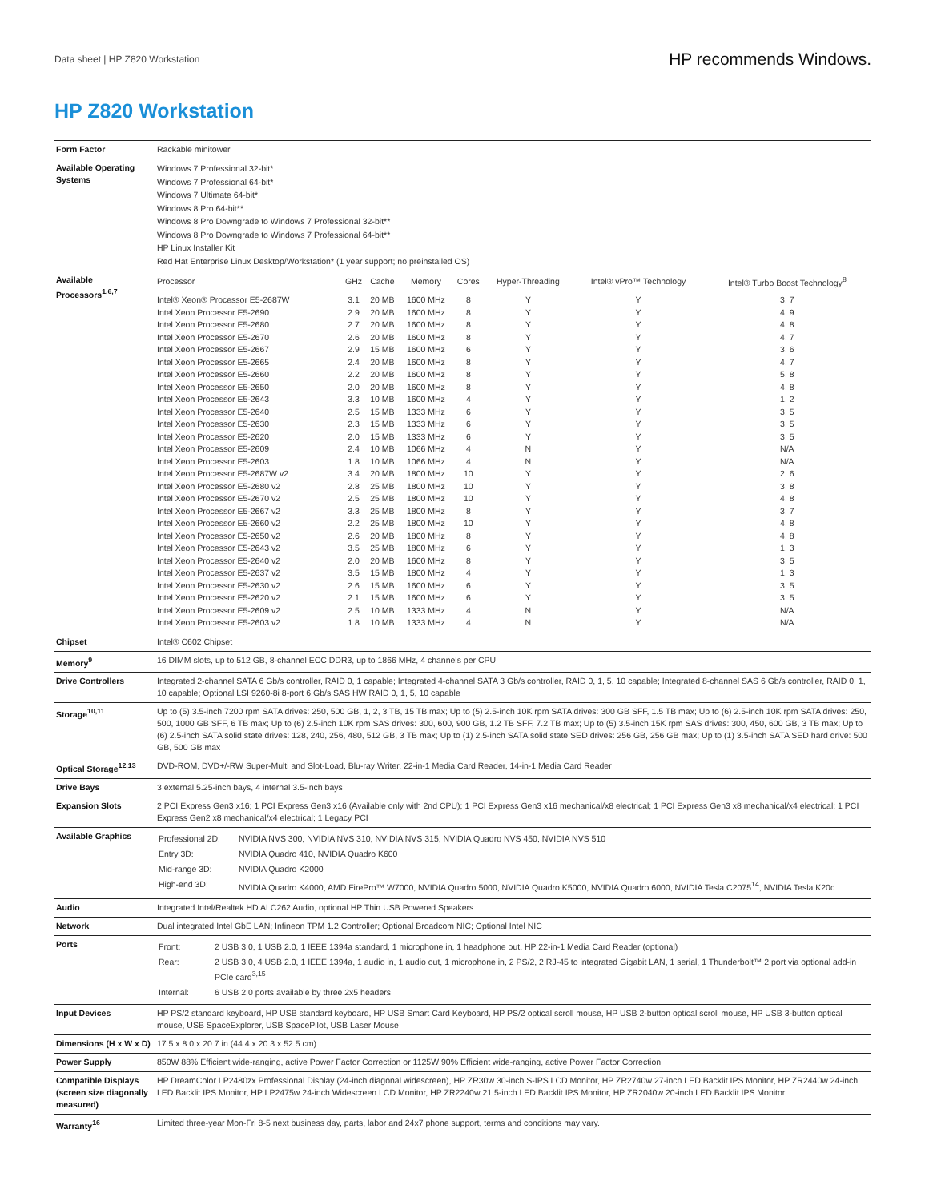Data sheet | HP Z820 Workstation HP recommends Windows.
HP Z820 Workstation
| Form Factor | Rackable minitower |
| Available Operating Systems | Windows 7 Professional 32-bit* Windows 7 Professional 64-bit* Windows 7 Ultimate 64-bit* Windows 8 Pro 64-bit** Windows 8 Pro Downgrade to Windows 7 Professional 32-bit** Windows 8 Pro Downgrade to Windows 7 Professional 64-bit** HP Linux Installer Kit Red Hat Enterprise Linux Desktop/Workstation* (1 year support; no preinstalled OS) |
| Available Processors<sup>1,6,7</sup> | / Processor / GHz / Cache / Memory / Cores / Hyper-Threading / Intel® vPro™ Technology / Intel® Turbo Boost Technology<sup>8</sup> / / --- / --- / --- / --- / --- / --- / --- / --- / / Intel® Xeon® Processor E5-2687W / 3.1 / 20 MB / 1600 MHz / 8 / Y / Y / 3, 7 / / Intel Xeon Processor E5-2690 / 2.9 / 20 MB / 1600 MHz / 8 / Y / Y / 4, 9 / / Intel Xeon Processor E5-2680 / 2.7 / 20 MB / 1600 MHz / 8 / Y / Y / 4, 8 / / Intel Xeon Processor E5-2670 / 2.6 / 20 MB / 1600 MHz / 8 / Y / Y / 4, 7 / / Intel Xeon Processor E5-2667 / 2.9 / 15 MB / 1600 MHz / 6 / Y / Y / 3, 6 / / Intel Xeon Processor E5-2665 / 2.4 / 20 MB / 1600 MHz / 8 / Y / Y / 4, 7 / / Intel Xeon Processor E5-2660 / 2.2 / 20 MB / 1600 MHz / 8 / Y / Y / 5, 8 / / Intel Xeon Processor E5-2650 / 2.0 / 20 MB / 1600 MHz / 8 / Y / Y / 4, 8 / / Intel Xeon Processor E5-2643 / 3.3 / 10 MB / 1600 MHz / 4 / Y / Y / 1, 2 / / Intel Xeon Processor E5-2640 / 2.5 / 15 MB / 1333 MHz / 6 / Y / Y / 3, 5 / / Intel Xeon Processor E5-2630 / 2.3 / 15 MB / 1333 MHz / 6 / Y / Y / 3, 5 / / Intel Xeon Processor E5-2620 / 2.0 / 15 MB / 1333 MHz / 6 / Y / Y / 3, 5 / / Intel Xeon Processor E5-2609 / 2.4 / 10 MB / 1066 MHz / 4 / N / Y / N/A / / Intel Xeon Processor E5-2603 / 1.8 / 10 MB / 1066 MHz / 4 / N / Y / N/A / / Intel Xeon Processor E5-2687W v2 / 3.4 / 20 MB / 1800 MHz / 10 / Y / Y / 2, 6 / / Intel Xeon Processor E5-2680 v2 / 2.8 / 25 MB / 1800 MHz / 10 / Y / Y / 3, 8 / / Intel Xeon Processor E5-2670 v2 / 2.5 / 25 MB / 1800 MHz / 10 / Y / Y / 4, 8 / / Intel Xeon Processor E5-2667 v2 / 3.3 / 25 MB / 1800 MHz / 8 / Y / Y / 3, 7 / / Intel Xeon Processor E5-2660 v2 / 2.2 / 25 MB / 1800 MHz / 10 / Y / Y / 4, 8 / / Intel Xeon Processor E5-2650 v2 / 2.6 / 20 MB / 1800 MHz / 8 / Y / Y / 4, 8 / / Intel Xeon Processor E5-2643 v2 / 3.5 / 25 MB / 1800 MHz / 6 / Y / Y / 1, 3 / / Intel Xeon Processor E5-2640 v2 / 2.0 / 20 MB / 1600 MHz / 8 / Y / Y / 3, 5 / / Intel Xeon Processor E5-2637 v2 / 3.5 / 15 MB / 1800 MHz / 4 / Y / Y / 1, 3 / / Intel Xeon Processor E5-2630 v2 / 2.6 / 15 MB / 1600 MHz / 6 / Y / Y / 3, 5 / / Intel Xeon Processor E5-2620 v2 / 2.1 / 15 MB / 1600 MHz / 6 / Y / Y / 3, 5 / / Intel Xeon Processor E5-2609 v2 / 2.5 / 10 MB / 1333 MHz / 4 / N / Y / N/A / / Intel Xeon Processor E5-2603 v2 / 1.8 / 10 MB / 1333 MHz / 4 / N / Y / N/A / |
| Chipset | Intel® C602 Chipset |
| Memory<sup>9</sup> | 16 DIMM slots, up to 512 GB, 8-channel ECC DDR3, up to 1866 MHz, 4 channels per CPU |
| Drive Controllers | Integrated 2-channel SATA 6 Gb/s controller, RAID 0, 1 capable; Integrated 4-channel SATA 3 Gb/s controller, RAID 0, 1, 5, 10 capable; Integrated 8-channel SAS 6 Gb/s controller, RAID 0, 1, 10 capable; Optional LSI 9260-8i 8-port 6 Gb/s SAS HW RAID 0, 1, 5, 10 capable |
| Storage<sup>10,11</sup> | Up to (5) 3.5-inch 7200 rpm SATA drives: 250, 500 GB, 1, 2, 3 TB, 15 TB max; Up to (5) 2.5-inch 10K rpm SATA drives: 300 GB SFF, 1.5 TB max; Up to (6) 2.5-inch 10K rpm SATA drives: 250, 500, 1000 GB SFF, 6 TB max; Up to (6) 2.5-inch 10K rpm SAS drives: 300, 600, 900 GB, 1.2 TB SFF, 7.2 TB max; Up to (5) 3.5-inch 15K rpm SAS drives: 300, 450, 600 GB, 3 TB max; Up to (6) 2.5-inch SATA solid state drives: 128, 240, 256, 480, 512 GB, 3 TB max; Up to (1) 2.5-inch SATA solid state SED drives: 256 GB, 256 GB max; Up to (1) 3.5-inch SATA SED hard drive: 500 GB, 500 GB max |
| Optical Storage<sup>12,13</sup> | DVD-ROM, DVD+/-RW Super-Multi and Slot-Load, Blu-ray Writer, 22-in-1 Media Card Reader, 14-in-1 Media Card Reader |
| Drive Bays | 3 external 5.25-inch bays, 4 internal 3.5-inch bays |
| Expansion Slots | 2 PCI Express Gen3 x16; 1 PCI Express Gen3 x16 (Available only with 2nd CPU); 1 PCI Express Gen3 x16 mechanical/x8 electrical; 1 PCI Express Gen3 x8 mechanical/x4 electrical; 1 PCI Express Gen2 x8 mechanical/x4 electrical; 1 Legacy PCI |
| Available Graphics | / Professional 2D: / NVIDIA NVS 300, NVIDIA NVS 310, NVIDIA NVS 315, NVIDIA Quadro NVS 450, NVIDIA NVS 510 / / Entry 3D: / NVIDIA Quadro 410, NVIDIA Quadro K600 / / Mid-range 3D: / NVIDIA Quadro K2000 / / High-end 3D: / NVIDIA Quadro K4000, AMD FirePro™ W7000, NVIDIA Quadro 5000, NVIDIA Quadro K5000, NVIDIA Quadro 6000, NVIDIA Tesla C2075<sup>14</sup>, NVIDIA Tesla K20c / |
| Audio | Integrated Intel/Realtek HD ALC262 Audio, optional HP Thin USB Powered Speakers |
| Network | Dual integrated Intel GbE LAN; Infineon TPM 1.2 Controller; Optional Broadcom NIC; Optional Intel NIC |
| Ports | / Front: / 2 USB 3.0, 1 USB 2.0, 1 IEEE 1394a standard, 1 microphone in, 1 headphone out, HP 22-in-1 Media Card Reader (optional) / / Rear: / 2 USB 3.0, 4 USB 2.0, 1 IEEE 1394a, 1 audio in, 1 audio out, 1 microphone in, 2 PS/2, 2 RJ-45 to integrated Gigabit LAN, 1 serial, 1 Thunderbolt™ 2 port via optional add-in PCIe card<sup>3,15</sup> / / Internal: / 6 USB 2.0 ports available by three 2x5 headers / |
| Input Devices | HP PS/2 standard keyboard, HP USB standard keyboard, HP USB Smart Card Keyboard, HP PS/2 optical scroll mouse, HP USB 2-button optical scroll mouse, HP USB 3-button optical mouse, USB SpaceExplorer, USB SpacePilot, USB Laser Mouse |
| Dimensions (H x W x D) | 17.5 x 8.0 x 20.7 in (44.4 x 20.3 x 52.5 cm) |
| Power Supply | 850W 88% Efficient wide-ranging, active Power Factor Correction or 1125W 90% Efficient wide-ranging, active Power Factor Correction |
| Compatible Displays (screen size diagonally measured) | HP DreamColor LP2480zx Professional Display (24-inch diagonal widescreen), HP ZR30w 30-inch S-IPS LCD Monitor, HP ZR2740w 27-inch LED Backlit IPS Monitor, HP ZR2440w 24-inch LED Backlit IPS Monitor, HP LP2475w 24-inch Widescreen LCD Monitor, HP ZR2240w 21.5-inch LED Backlit IPS Monitor, HP ZR2040w 20-inch LED Backlit IPS Monitor |
| Warranty<sup>16</sup> | Limited three-year Mon-Fri 8-5 next business day, parts, labor and 24x7 phone support, terms and conditions may vary. |